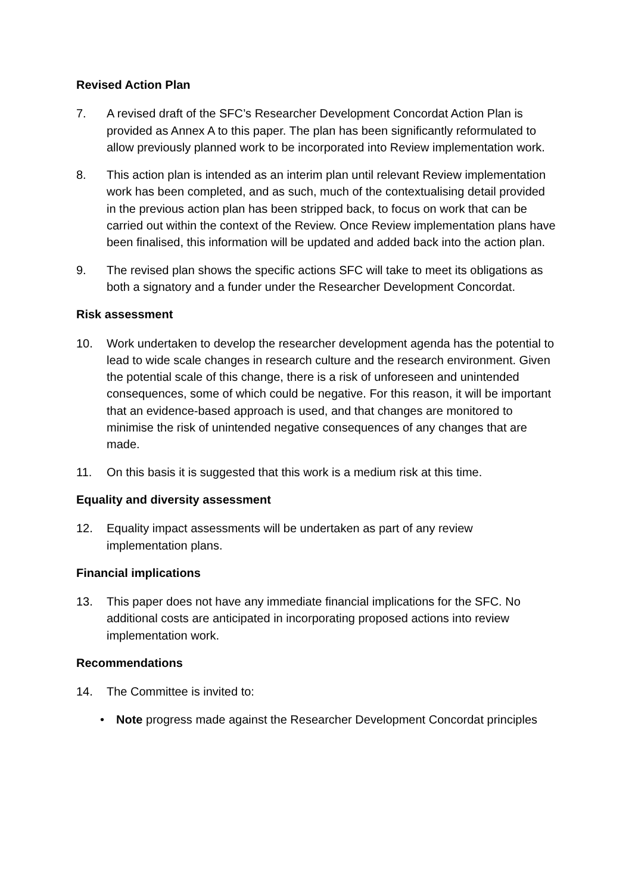Revised Action Plan
7. A revised draft of the SFC’s Researcher Development Concordat Action Plan is provided as Annex A to this paper. The plan has been significantly reformulated to allow previously planned work to be incorporated into Review implementation work.
8. This action plan is intended as an interim plan until relevant Review implementation work has been completed, and as such, much of the contextualising detail provided in the previous action plan has been stripped back, to focus on work that can be carried out within the context of the Review. Once Review implementation plans have been finalised, this information will be updated and added back into the action plan.
9. The revised plan shows the specific actions SFC will take to meet its obligations as both a signatory and a funder under the Researcher Development Concordat.
Risk assessment
10. Work undertaken to develop the researcher development agenda has the potential to lead to wide scale changes in research culture and the research environment. Given the potential scale of this change, there is a risk of unforeseen and unintended consequences, some of which could be negative. For this reason, it will be important that an evidence-based approach is used, and that changes are monitored to minimise the risk of unintended negative consequences of any changes that are made.
11. On this basis it is suggested that this work is a medium risk at this time.
Equality and diversity assessment
12. Equality impact assessments will be undertaken as part of any review implementation plans.
Financial implications
13. This paper does not have any immediate financial implications for the SFC. No additional costs are anticipated in incorporating proposed actions into review implementation work.
Recommendations
14. The Committee is invited to:
• Note progress made against the Researcher Development Concordat principles